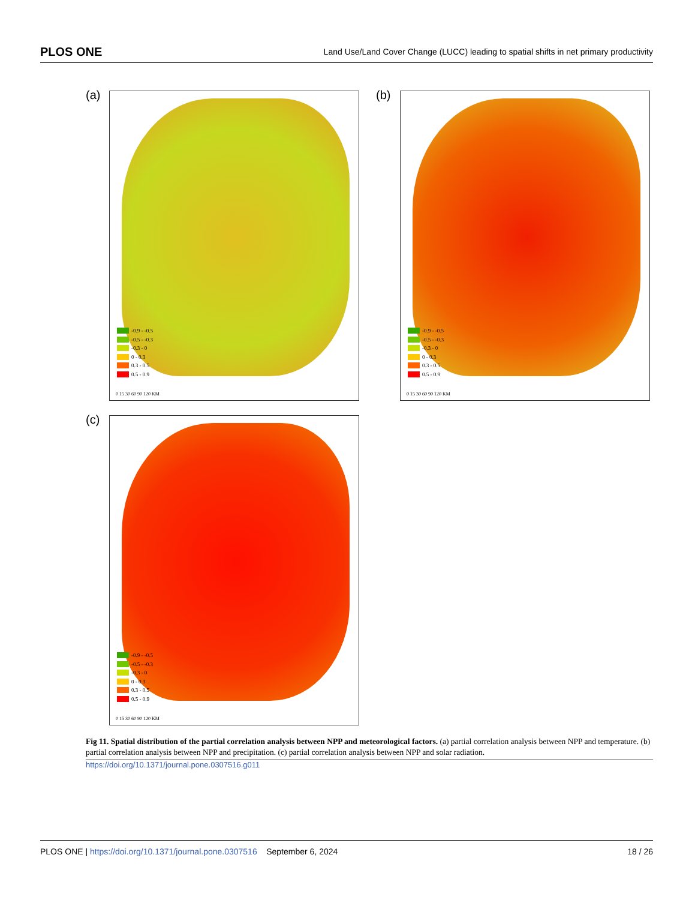PLOS ONE Land Use/Land Cover Change (LUCC) leading to spatial shifts in net primary productivity
(a)
-0.9 - -0.5
-0.5 - -0.3
-0.3 - 0
0 - 0.3
0.3 - 0.5
0.5 - 0.9
0 15 30 60 90 120 KM
(b)
-0.9 - -0.5
-0.5 - -0.3
-0.3 - 0
0 - 0.3
0.3 - 0.5
0.5 - 0.9
0 15 30 60 90 120 KM
(c)
-0.9 - -0.5
-0.5 - -0.3
-0.3 - 0
0 - 0.3
0.3 - 0.5
0.5 - 0.9
0 15 30 60 90 120 KM
Fig 11. Spatial distribution of the partial correlation analysis between NPP and meteorological factors. (a) partial correlation analysis between NPP and temperature. (b) partial correlation analysis between NPP and precipitation. (c) partial correlation analysis between NPP and solar radiation.
https://doi.org/10.1371/journal.pone.0307516.g011
PLOS ONE | https://doi.org/10.1371/journal.pone.0307516 September 6, 2024 18 / 26